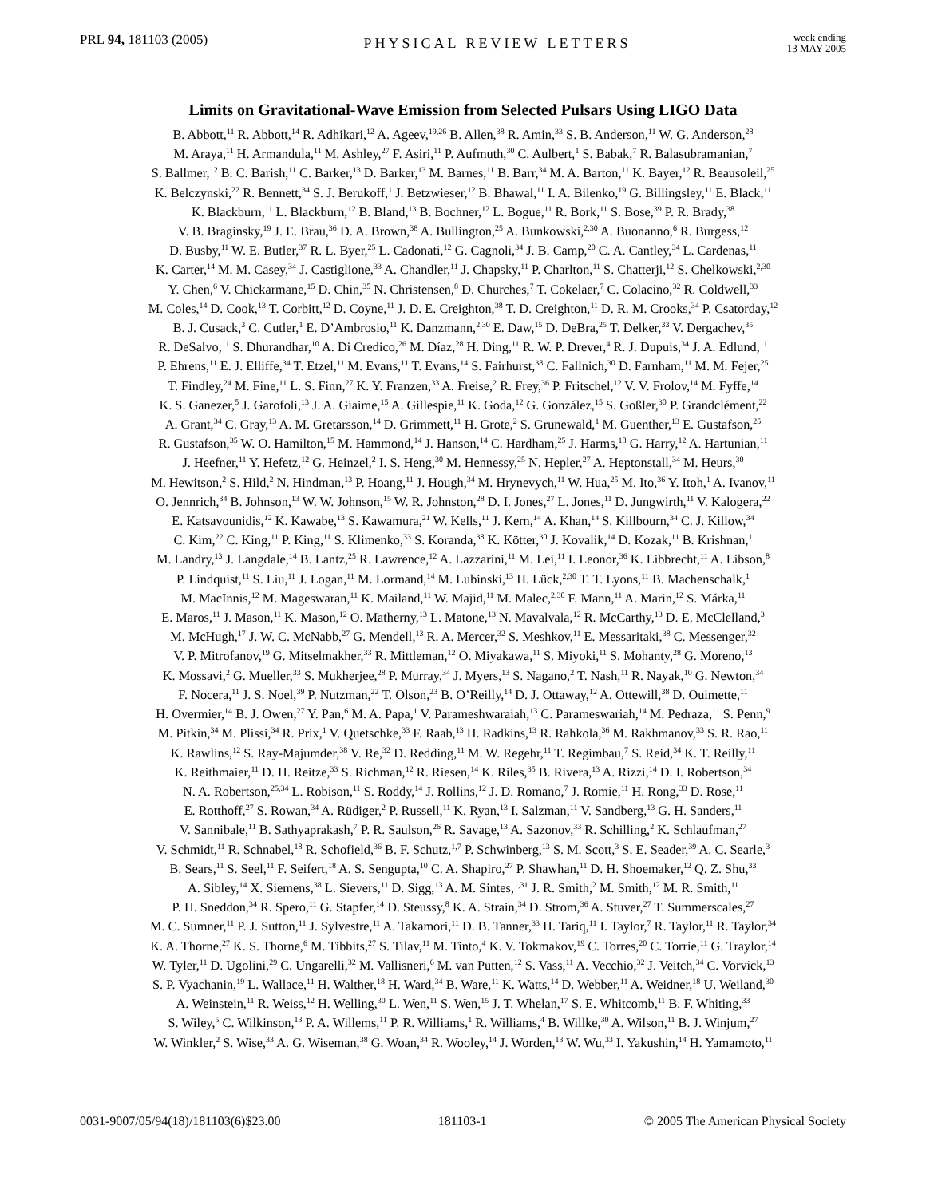PRL 94, 181103 (2005)
PHYSICAL REVIEW LETTERS
week ending
13 MAY 2005
Limits on Gravitational-Wave Emission from Selected Pulsars Using LIGO Data
B. Abbott,<sup>11</sup> R. Abbott,<sup>14</sup> R. Adhikari,<sup>12</sup> A. Ageev,<sup>19,26</sup> B. Allen,<sup>38</sup> R. Amin,<sup>33</sup> S. B. Anderson,<sup>11</sup> W. G. Anderson,<sup>28</sup>
M. Araya,<sup>11</sup> H. Armandula,<sup>11</sup> M. Ashley,<sup>27</sup> F. Asiri,<sup>11</sup> P. Aufmuth,<sup>30</sup> C. Aulbert,<sup>1</sup> S. Babak,<sup>7</sup> R. Balasubramanian,<sup>7</sup>
S. Ballmer,<sup>12</sup> B. C. Barish,<sup>11</sup> C. Barker,<sup>13</sup> D. Barker,<sup>13</sup> M. Barnes,<sup>11</sup> B. Barr,<sup>34</sup> M. A. Barton,<sup>11</sup> K. Bayer,<sup>12</sup> R. Beausoleil,<sup>25</sup>
K. Belczynski,<sup>22</sup> R. Bennett,<sup>34</sup> S. J. Berukoff,<sup>1</sup> J. Betzwieser,<sup>12</sup> B. Bhawal,<sup>11</sup> I. A. Bilenko,<sup>19</sup> G. Billingsley,<sup>11</sup> E. Black,<sup>11</sup>
K. Blackburn,<sup>11</sup> L. Blackburn,<sup>12</sup> B. Bland,<sup>13</sup> B. Bochner,<sup>12</sup> L. Bogue,<sup>11</sup> R. Bork,<sup>11</sup> S. Bose,<sup>39</sup> P. R. Brady,<sup>38</sup>
V. B. Braginsky,<sup>19</sup> J. E. Brau,<sup>36</sup> D. A. Brown,<sup>38</sup> A. Bullington,<sup>25</sup> A. Bunkowski,<sup>2,30</sup> A. Buonanno,<sup>6</sup> R. Burgess,<sup>12</sup>
D. Busby,<sup>11</sup> W. E. Butler,<sup>37</sup> R. L. Byer,<sup>25</sup> L. Cadonati,<sup>12</sup> G. Cagnoli,<sup>34</sup> J. B. Camp,<sup>20</sup> C. A. Cantley,<sup>34</sup> L. Cardenas,<sup>11</sup>
K. Carter,<sup>14</sup> M. M. Casey,<sup>34</sup> J. Castiglione,<sup>33</sup> A. Chandler,<sup>11</sup> J. Chapsky,<sup>11</sup> P. Charlton,<sup>11</sup> S. Chatterji,<sup>12</sup> S. Chelkowski,<sup>2,30</sup>
Y. Chen,<sup>6</sup> V. Chickarmane,<sup>15</sup> D. Chin,<sup>35</sup> N. Christensen,<sup>8</sup> D. Churches,<sup>7</sup> T. Cokelaer,<sup>7</sup> C. Colacino,<sup>32</sup> R. Coldwell,<sup>33</sup>
M. Coles,<sup>14</sup> D. Cook,<sup>13</sup> T. Corbitt,<sup>12</sup> D. Coyne,<sup>11</sup> J. D. E. Creighton,<sup>38</sup> T. D. Creighton,<sup>11</sup> D. R. M. Crooks,<sup>34</sup> P. Csatorday,<sup>12</sup>
B. J. Cusack,<sup>3</sup> C. Cutler,<sup>1</sup> E. D’Ambrosio,<sup>11</sup> K. Danzmann,<sup>2,30</sup> E. Daw,<sup>15</sup> D. DeBra,<sup>25</sup> T. Delker,<sup>33</sup> V. Dergachev,<sup>35</sup>
R. DeSalvo,<sup>11</sup> S. Dhurandhar,<sup>10</sup> A. Di Credico,<sup>26</sup> M. Díaz,<sup>28</sup> H. Ding,<sup>11</sup> R. W. P. Drever,<sup>4</sup> R. J. Dupuis,<sup>34</sup> J. A. Edlund,<sup>11</sup>
P. Ehrens,<sup>11</sup> E. J. Elliffe,<sup>34</sup> T. Etzel,<sup>11</sup> M. Evans,<sup>11</sup> T. Evans,<sup>14</sup> S. Fairhurst,<sup>38</sup> C. Fallnich,<sup>30</sup> D. Farnham,<sup>11</sup> M. M. Fejer,<sup>25</sup>
T. Findley,<sup>24</sup> M. Fine,<sup>11</sup> L. S. Finn,<sup>27</sup> K. Y. Franzen,<sup>33</sup> A. Freise,<sup>2</sup> R. Frey,<sup>36</sup> P. Fritschel,<sup>12</sup> V. V. Frolov,<sup>14</sup> M. Fyffe,<sup>14</sup>
K. S. Ganezer,<sup>5</sup> J. Garofoli,<sup>13</sup> J. A. Giaime,<sup>15</sup> A. Gillespie,<sup>11</sup> K. Goda,<sup>12</sup> G. González,<sup>15</sup> S. Goßler,<sup>30</sup> P. Grandclément,<sup>22</sup>
A. Grant,<sup>34</sup> C. Gray,<sup>13</sup> A. M. Gretarsson,<sup>14</sup> D. Grimmett,<sup>11</sup> H. Grote,<sup>2</sup> S. Grunewald,<sup>1</sup> M. Guenther,<sup>13</sup> E. Gustafson,<sup>25</sup>
R. Gustafson,<sup>35</sup> W. O. Hamilton,<sup>15</sup> M. Hammond,<sup>14</sup> J. Hanson,<sup>14</sup> C. Hardham,<sup>25</sup> J. Harms,<sup>18</sup> G. Harry,<sup>12</sup> A. Hartunian,<sup>11</sup>
J. Heefner,<sup>11</sup> Y. Hefetz,<sup>12</sup> G. Heinzel,<sup>2</sup> I. S. Heng,<sup>30</sup> M. Hennessy,<sup>25</sup> N. Hepler,<sup>27</sup> A. Heptonstall,<sup>34</sup> M. Heurs,<sup>30</sup>
M. Hewitson,<sup>2</sup> S. Hild,<sup>2</sup> N. Hindman,<sup>13</sup> P. Hoang,<sup>11</sup> J. Hough,<sup>34</sup> M. Hrynevych,<sup>11</sup> W. Hua,<sup>25</sup> M. Ito,<sup>36</sup> Y. Itoh,<sup>1</sup> A. Ivanov,<sup>11</sup>
O. Jennrich,<sup>34</sup> B. Johnson,<sup>13</sup> W. W. Johnson,<sup>15</sup> W. R. Johnston,<sup>28</sup> D. I. Jones,<sup>27</sup> L. Jones,<sup>11</sup> D. Jungwirth,<sup>11</sup> V. Kalogera,<sup>22</sup>
E. Katsavounidis,<sup>12</sup> K. Kawabe,<sup>13</sup> S. Kawamura,<sup>21</sup> W. Kells,<sup>11</sup> J. Kern,<sup>14</sup> A. Khan,<sup>14</sup> S. Killbourn,<sup>34</sup> C. J. Killow,<sup>34</sup>
C. Kim,<sup>22</sup> C. King,<sup>11</sup> P. King,<sup>11</sup> S. Klimenko,<sup>33</sup> S. Koranda,<sup>38</sup> K. Kötter,<sup>30</sup> J. Kovalik,<sup>14</sup> D. Kozak,<sup>11</sup> B. Krishnan,<sup>1</sup>
M. Landry,<sup>13</sup> J. Langdale,<sup>14</sup> B. Lantz,<sup>25</sup> R. Lawrence,<sup>12</sup> A. Lazzarini,<sup>11</sup> M. Lei,<sup>11</sup> I. Leonor,<sup>36</sup> K. Libbrecht,<sup>11</sup> A. Libson,<sup>8</sup>
P. Lindquist,<sup>11</sup> S. Liu,<sup>11</sup> J. Logan,<sup>11</sup> M. Lormand,<sup>14</sup> M. Lubinski,<sup>13</sup> H. Lück,<sup>2,30</sup> T. T. Lyons,<sup>11</sup> B. Machenschalk,<sup>1</sup>
M. MacInnis,<sup>12</sup> M. Mageswaran,<sup>11</sup> K. Mailand,<sup>11</sup> W. Majid,<sup>11</sup> M. Malec,<sup>2,30</sup> F. Mann,<sup>11</sup> A. Marin,<sup>12</sup> S. Márka,<sup>11</sup>
E. Maros,<sup>11</sup> J. Mason,<sup>11</sup> K. Mason,<sup>12</sup> O. Matherny,<sup>13</sup> L. Matone,<sup>13</sup> N. Mavalvala,<sup>12</sup> R. McCarthy,<sup>13</sup> D. E. McClelland,<sup>3</sup>
M. McHugh,<sup>17</sup> J. W. C. McNabb,<sup>27</sup> G. Mendell,<sup>13</sup> R. A. Mercer,<sup>32</sup> S. Meshkov,<sup>11</sup> E. Messaritaki,<sup>38</sup> C. Messenger,<sup>32</sup>
V. P. Mitrofanov,<sup>19</sup> G. Mitselmakher,<sup>33</sup> R. Mittleman,<sup>12</sup> O. Miyakawa,<sup>11</sup> S. Miyoki,<sup>11</sup> S. Mohanty,<sup>28</sup> G. Moreno,<sup>13</sup>
K. Mossavi,<sup>2</sup> G. Mueller,<sup>33</sup> S. Mukherjee,<sup>28</sup> P. Murray,<sup>34</sup> J. Myers,<sup>13</sup> S. Nagano,<sup>2</sup> T. Nash,<sup>11</sup> R. Nayak,<sup>10</sup> G. Newton,<sup>34</sup>
F. Nocera,<sup>11</sup> J. S. Noel,<sup>39</sup> P. Nutzman,<sup>22</sup> T. Olson,<sup>23</sup> B. O’Reilly,<sup>14</sup> D. J. Ottaway,<sup>12</sup> A. Ottewill,<sup>38</sup> D. Ouimette,<sup>11</sup>
H. Overmier,<sup>14</sup> B. J. Owen,<sup>27</sup> Y. Pan,<sup>6</sup> M. A. Papa,<sup>1</sup> V. Parameshwaraiah,<sup>13</sup> C. Parameswariah,<sup>14</sup> M. Pedraza,<sup>11</sup> S. Penn,<sup>9</sup>
M. Pitkin,<sup>34</sup> M. Plissi,<sup>34</sup> R. Prix,<sup>1</sup> V. Quetschke,<sup>33</sup> F. Raab,<sup>13</sup> H. Radkins,<sup>13</sup> R. Rahkola,<sup>36</sup> M. Rakhmanov,<sup>33</sup> S. R. Rao,<sup>11</sup>
K. Rawlins,<sup>12</sup> S. Ray-Majumder,<sup>38</sup> V. Re,<sup>32</sup> D. Redding,<sup>11</sup> M. W. Regehr,<sup>11</sup> T. Regimbau,<sup>7</sup> S. Reid,<sup>34</sup> K. T. Reilly,<sup>11</sup>
K. Reithmaier,<sup>11</sup> D. H. Reitze,<sup>33</sup> S. Richman,<sup>12</sup> R. Riesen,<sup>14</sup> K. Riles,<sup>35</sup> B. Rivera,<sup>13</sup> A. Rizzi,<sup>14</sup> D. I. Robertson,<sup>34</sup>
N. A. Robertson,<sup>25,34</sup> L. Robison,<sup>11</sup> S. Roddy,<sup>14</sup> J. Rollins,<sup>12</sup> J. D. Romano,<sup>7</sup> J. Romie,<sup>11</sup> H. Rong,<sup>33</sup> D. Rose,<sup>11</sup>
E. Rotthoff,<sup>27</sup> S. Rowan,<sup>34</sup> A. Rüdiger,<sup>2</sup> P. Russell,<sup>11</sup> K. Ryan,<sup>13</sup> I. Salzman,<sup>11</sup> V. Sandberg,<sup>13</sup> G. H. Sanders,<sup>11</sup>
V. Sannibale,<sup>11</sup> B. Sathyaprakash,<sup>7</sup> P. R. Saulson,<sup>26</sup> R. Savage,<sup>13</sup> A. Sazonov,<sup>33</sup> R. Schilling,<sup>2</sup> K. Schlaufman,<sup>27</sup>
V. Schmidt,<sup>11</sup> R. Schnabel,<sup>18</sup> R. Schofield,<sup>36</sup> B. F. Schutz,<sup>1,7</sup> P. Schwinberg,<sup>13</sup> S. M. Scott,<sup>3</sup> S. E. Seader,<sup>39</sup> A. C. Searle,<sup>3</sup>
B. Sears,<sup>11</sup> S. Seel,<sup>11</sup> F. Seifert,<sup>18</sup> A. S. Sengupta,<sup>10</sup> C. A. Shapiro,<sup>27</sup> P. Shawhan,<sup>11</sup> D. H. Shoemaker,<sup>12</sup> Q. Z. Shu,<sup>33</sup>
A. Sibley,<sup>14</sup> X. Siemens,<sup>38</sup> L. Sievers,<sup>11</sup> D. Sigg,<sup>13</sup> A. M. Sintes,<sup>1,31</sup> J. R. Smith,<sup>2</sup> M. Smith,<sup>12</sup> M. R. Smith,<sup>11</sup>
P. H. Sneddon,<sup>34</sup> R. Spero,<sup>11</sup> G. Stapfer,<sup>14</sup> D. Steussy,<sup>8</sup> K. A. Strain,<sup>34</sup> D. Strom,<sup>36</sup> A. Stuver,<sup>27</sup> T. Summerscales,<sup>27</sup>
M. C. Sumner,<sup>11</sup> P. J. Sutton,<sup>11</sup> J. Sylvestre,<sup>11</sup> A. Takamori,<sup>11</sup> D. B. Tanner,<sup>33</sup> H. Tariq,<sup>11</sup> I. Taylor,<sup>7</sup> R. Taylor,<sup>11</sup> R. Taylor,<sup>34</sup>
K. A. Thorne,<sup>27</sup> K. S. Thorne,<sup>6</sup> M. Tibbits,<sup>27</sup> S. Tilav,<sup>11</sup> M. Tinto,<sup>4</sup> K. V. Tokmakov,<sup>19</sup> C. Torres,<sup>20</sup> C. Torrie,<sup>11</sup> G. Traylor,<sup>14</sup>
W. Tyler,<sup>11</sup> D. Ugolini,<sup>29</sup> C. Ungarelli,<sup>32</sup> M. Vallisneri,<sup>6</sup> M. van Putten,<sup>12</sup> S. Vass,<sup>11</sup> A. Vecchio,<sup>32</sup> J. Veitch,<sup>34</sup> C. Vorvick,<sup>13</sup>
S. P. Vyachanin,<sup>19</sup> L. Wallace,<sup>11</sup> H. Walther,<sup>18</sup> H. Ward,<sup>34</sup> B. Ware,<sup>11</sup> K. Watts,<sup>14</sup> D. Webber,<sup>11</sup> A. Weidner,<sup>18</sup> U. Weiland,<sup>30</sup>
A. Weinstein,<sup>11</sup> R. Weiss,<sup>12</sup> H. Welling,<sup>30</sup> L. Wen,<sup>11</sup> S. Wen,<sup>15</sup> J. T. Whelan,<sup>17</sup> S. E. Whitcomb,<sup>11</sup> B. F. Whiting,<sup>33</sup>
S. Wiley,<sup>5</sup> C. Wilkinson,<sup>13</sup> P. A. Willems,<sup>11</sup> P. R. Williams,<sup>1</sup> R. Williams,<sup>4</sup> B. Willke,<sup>30</sup> A. Wilson,<sup>11</sup> B. J. Winjum,<sup>27</sup>
W. Winkler,<sup>2</sup> S. Wise,<sup>33</sup> A. G. Wiseman,<sup>38</sup> G. Woan,<sup>34</sup> R. Wooley,<sup>14</sup> J. Worden,<sup>13</sup> W. Wu,<sup>33</sup> I. Yakushin,<sup>14</sup> H. Yamamoto,<sup>11</sup>
0031-9007/05/94(18)/181103(6)$23.00
181103-1 © 2005 The American Physical Society